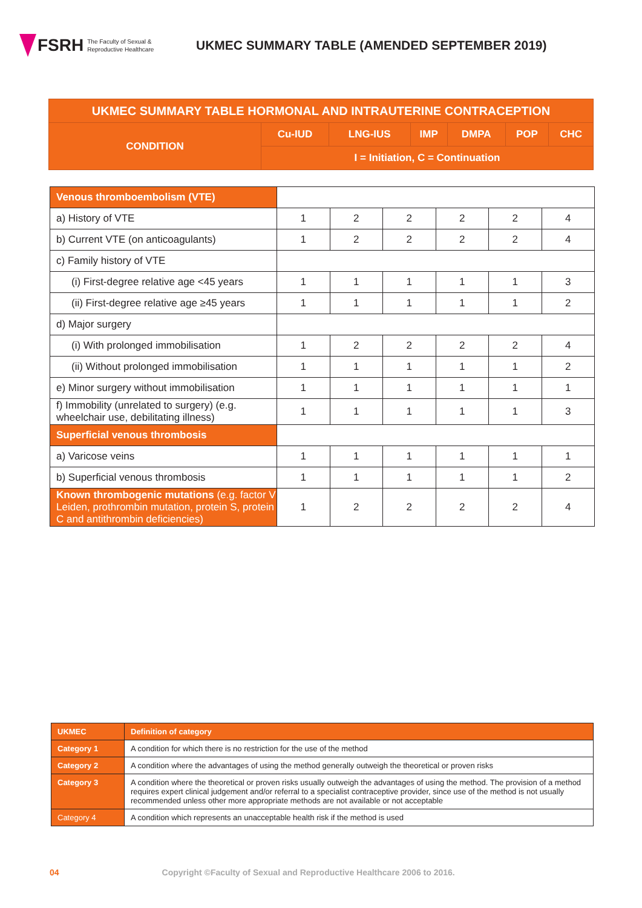FSRH The Faculty of Sexual &
Reproductive Healthcare
UKMEC SUMMARY TABLE (AMENDED SEPTEMBER 2019)
| UKMEC SUMMARY TABLE HORMONAL AND INTRAUTERINE CONTRACEPTION | | | | | | |
| CONDITION | Cu-IUD | LNG-IUS | IMP | DMPA | POP | CHC |
| | I = Initiation, C = Continuation | | | | | |
| Venous thromboembolism (VTE) | | | | | | |
| a) History of VTE | 1 | 2 | 2 | 2 | 2 | 4 |
| b) Current VTE (on anticoagulants) | 1 | 2 | 2 | 2 | 2 | 4 |
| c) Family history of VTE | | | | | | |
| (i) First-degree relative age <45 years | 1 | 1 | 1 | 1 | 1 | 3 |
| (ii) First-degree relative age ≥45 years | 1 | 1 | 1 | 1 | 1 | 2 |
| d) Major surgery | | | | | | |
| (i) With prolonged immobilisation | 1 | 2 | 2 | 2 | 2 | 4 |
| (ii) Without prolonged immobilisation | 1 | 1 | 1 | 1 | 1 | 2 |
| e) Minor surgery without immobilisation | 1 | 1 | 1 | 1 | 1 | 1 |
| f) Immobility (unrelated to surgery) (e.g. wheelchair use, debilitating illness) | 1 | 1 | 1 | 1 | 1 | 3 |
| Superficial venous thrombosis | | | | | | |
| a) Varicose veins | 1 | 1 | 1 | 1 | 1 | 1 |
| b) Superficial venous thrombosis | 1 | 1 | 1 | 1 | 1 | 2 |
| Known thrombogenic mutations (e.g. factor V Leiden, prothrombin mutation, protein S, protein C and antithrombin deficiencies) | 1 | 2 | 2 | 2 | 2 | 4 |
| UKMEC | Definition of category |
| Category 1 | A condition for which there is no restriction for the use of the method |
| Category 2 | A condition where the advantages of using the method generally outweigh the theoretical or proven risks |
| Category 3 | A condition where the theoretical or proven risks usually outweigh the advantages of using the method. The provision of a method requires expert clinical judgement and/or referral to a specialist contraceptive provider, since use of the method is not usually recommended unless other more appropriate methods are not available or not acceptable |
| Category 4 | A condition which represents an unacceptable health risk if the method is used |
04 Copyright ©Faculty of Sexual and Reproductive Healthcare 2006 to 2016.